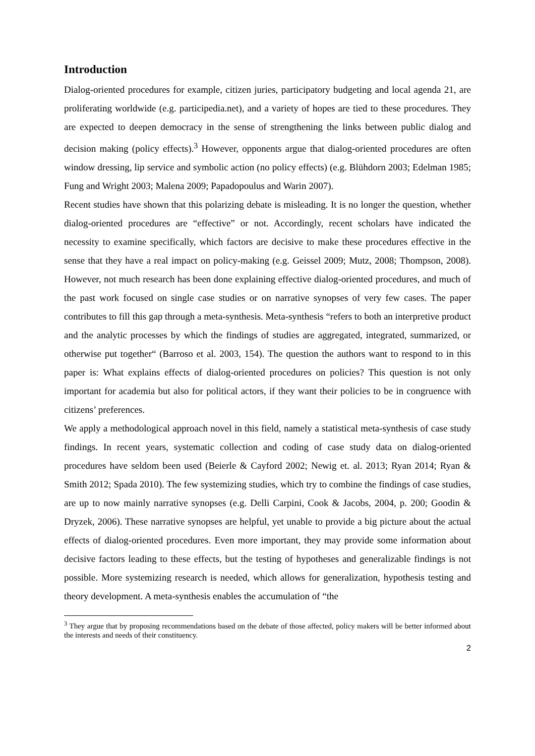Introduction
Dialog-oriented procedures for example, citizen juries, participatory budgeting and local agenda 21, are proliferating worldwide (e.g. participedia.net), and a variety of hopes are tied to these procedures. They are expected to deepen democracy in the sense of strengthening the links between public dialog and decision making (policy effects).<sup>3</sup> However, opponents argue that dialog-oriented procedures are often window dressing, lip service and symbolic action (no policy effects) (e.g. Blühdorn 2003; Edelman 1985; Fung and Wright 2003; Malena 2009; Papadopoulus and Warin 2007).
Recent studies have shown that this polarizing debate is misleading. It is no longer the question, whether dialog-oriented procedures are “effective” or not. Accordingly, recent scholars have indicated the necessity to examine specifically, which factors are decisive to make these procedures effective in the sense that they have a real impact on policy-making (e.g. Geissel 2009; Mutz, 2008; Thompson, 2008). However, not much research has been done explaining effective dialog-oriented procedures, and much of the past work focused on single case studies or on narrative synopses of very few cases. The paper contributes to fill this gap through a meta-synthesis. Meta-synthesis “refers to both an interpretive product and the analytic processes by which the findings of studies are aggregated, integrated, summarized, or otherwise put together“ (Barroso et al. 2003, 154). The question the authors want to respond to in this paper is: What explains effects of dialog-oriented procedures on policies? This question is not only important for academia but also for political actors, if they want their policies to be in congruence with citizens’ preferences.
We apply a methodological approach novel in this field, namely a statistical meta-synthesis of case study findings. In recent years, systematic collection and coding of case study data on dialog-oriented procedures have seldom been used (Beierle & Cayford 2002; Newig et. al. 2013; Ryan 2014; Ryan & Smith 2012; Spada 2010). The few systemizing studies, which try to combine the findings of case studies, are up to now mainly narrative synopses (e.g. Delli Carpini, Cook & Jacobs, 2004, p. 200; Goodin & Dryzek, 2006). These narrative synopses are helpful, yet unable to provide a big picture about the actual effects of dialog-oriented procedures. Even more important, they may provide some information about decisive factors leading to these effects, but the testing of hypotheses and generalizable findings is not possible. More systemizing research is needed, which allows for generalization, hypothesis testing and theory development. A meta-synthesis enables the accumulation of “the
<sup>3</sup> They argue that by proposing recommendations based on the debate of those affected, policy makers will be better informed about the interests and needs of their constituency.
2